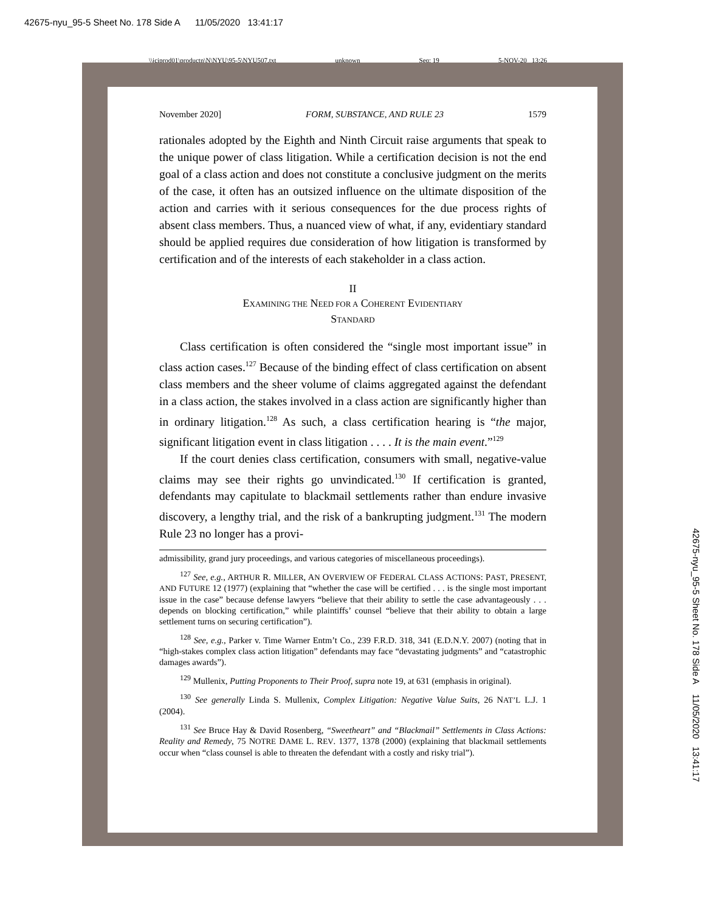42675-nyu_95-5 Sheet No. 178 Side A 11/05/2020 13:41:17
\\jciprod01\productn\N\NYU\95-5\NYU507.txt unknown Seq: 19 5-NOV-20 13:26
42675-nyu_95-5 Sheet No. 178 Side A 11/05/2020 13:41:17
November 2020] FORM, SUBSTANCE, AND RULE 23 1579
rationales adopted by the Eighth and Ninth Circuit raise arguments that speak to the unique power of class litigation. While a certification decision is not the end goal of a class action and does not constitute a conclusive judgment on the merits of the case, it often has an outsized influence on the ultimate disposition of the action and carries with it serious consequences for the due process rights of absent class members. Thus, a nuanced view of what, if any, evidentiary standard should be applied requires due consideration of how litigation is transformed by certification and of the interests of each stakeholder in a class action.
II
EXAMINING THE NEED FOR A COHERENT EVIDENTIARY
STANDARD
Class certification is often considered the “single most important issue” in class action cases.<sup>127</sup> Because of the binding effect of class certification on absent class members and the sheer volume of claims aggregated against the defendant in a class action, the stakes involved in a class action are significantly higher than in ordinary litigation.<sup>128</sup> As such, a class certification hearing is “the major, significant litigation event in class litigation . . . . It is the main event.”<sup>129</sup>
If the court denies class certification, consumers with small, negative-value claims may see their rights go unvindicated.<sup>130</sup> If certification is granted, defendants may capitulate to blackmail settlements rather than endure invasive discovery, a lengthy trial, and the risk of a bankrupting judgment.<sup>131</sup> The modern Rule 23 no longer has a provi-
admissibility, grand jury proceedings, and various categories of miscellaneous proceedings).
<sup>127</sup> See, e.g., ARTHUR R. MILLER, AN OVERVIEW OF FEDERAL CLASS ACTIONS: PAST, PRESENT, AND FUTURE 12 (1977) (explaining that “whether the case will be certified . . . is the single most important issue in the case” because defense lawyers “believe that their ability to settle the case advantageously . . . depends on blocking certification,” while plaintiffs’ counsel “believe that their ability to obtain a large settlement turns on securing certification”).
<sup>128</sup> See, e.g., Parker v. Time Warner Entm’t Co., 239 F.R.D. 318, 341 (E.D.N.Y. 2007) (noting that in “high-stakes complex class action litigation” defendants may face “devastating judgments” and “catastrophic damages awards”).
<sup>129</sup> Mullenix, Putting Proponents to Their Proof, supra note 19, at 631 (emphasis in original).
<sup>130</sup> See generally Linda S. Mullenix, Complex Litigation: Negative Value Suits, 26 NAT’L L.J. 1 (2004).
<sup>131</sup> See Bruce Hay & David Rosenberg, “Sweetheart” and “Blackmail” Settlements in Class Actions: Reality and Remedy, 75 NOTRE DAME L. REV. 1377, 1378 (2000) (explaining that blackmail settlements occur when “class counsel is able to threaten the defendant with a costly and risky trial”).